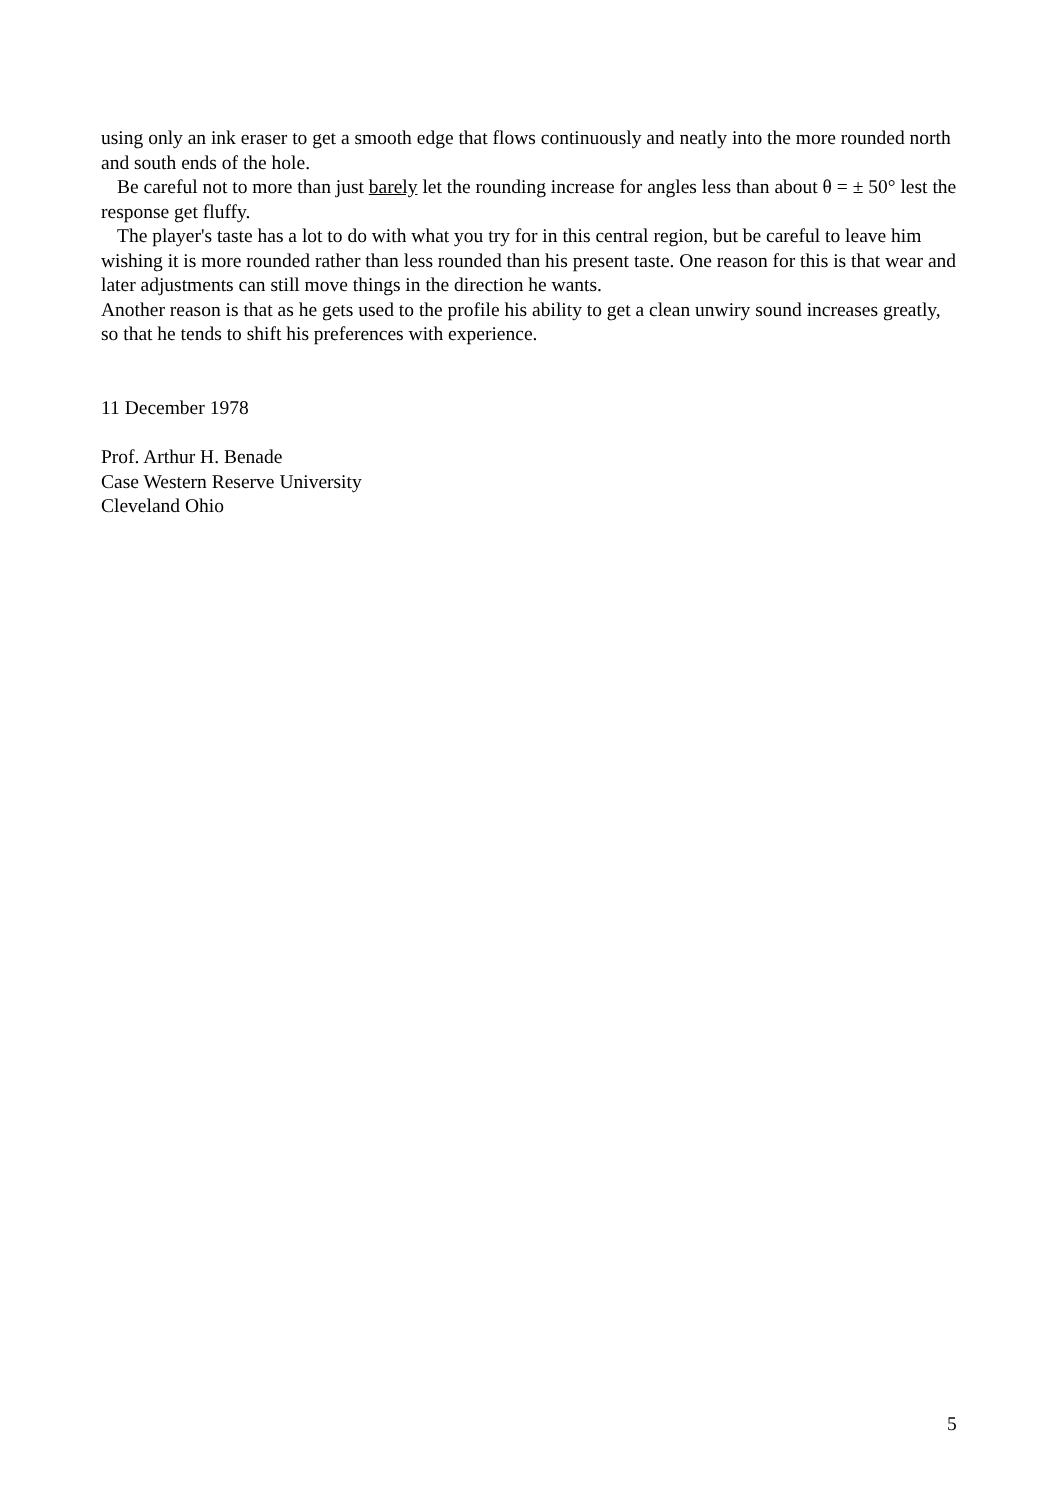using only an ink eraser to get a smooth edge that flows continuously and neatly into the more rounded north and south ends of the hole.
Be careful not to more than just barely let the rounding increase for angles less than about θ = ± 50° lest the response get fluffy.
The player's taste has a lot to do with what you try for in this central region, but be careful to leave him wishing it is more rounded rather than less rounded than his present taste. One reason for this is that wear and later adjustments can still move things in the direction he wants.
Another reason is that as he gets used to the profile his ability to get a clean unwiry sound increases greatly, so that he tends to shift his preferences with experience.
11 December 1978
Prof. Arthur H. Benade
Case Western Reserve University
Cleveland Ohio
5